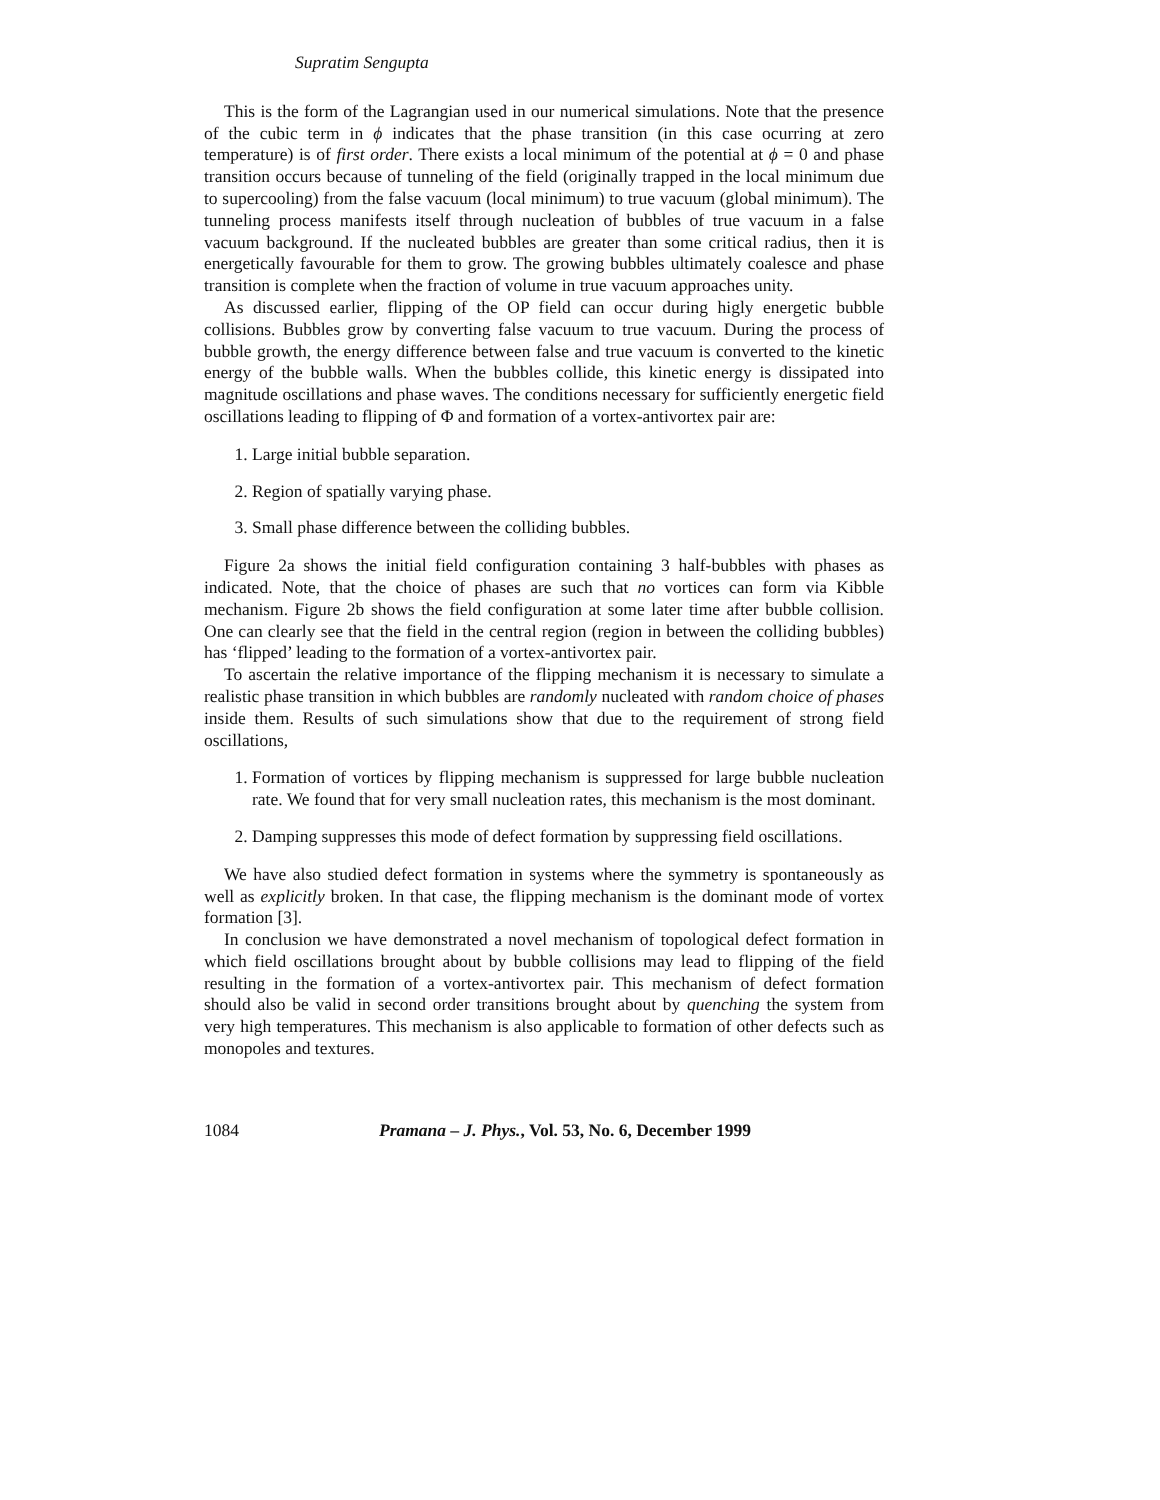Supratim Sengupta
This is the form of the Lagrangian used in our numerical simulations. Note that the presence of the cubic term in ϕ indicates that the phase transition (in this case ocurring at zero temperature) is of first order. There exists a local minimum of the potential at ϕ = 0 and phase transition occurs because of tunneling of the field (originally trapped in the local minimum due to supercooling) from the false vacuum (local minimum) to true vacuum (global minimum). The tunneling process manifests itself through nucleation of bubbles of true vacuum in a false vacuum background. If the nucleated bubbles are greater than some critical radius, then it is energetically favourable for them to grow. The growing bubbles ultimately coalesce and phase transition is complete when the fraction of volume in true vacuum approaches unity.
As discussed earlier, flipping of the OP field can occur during higly energetic bubble collisions. Bubbles grow by converting false vacuum to true vacuum. During the process of bubble growth, the energy difference between false and true vacuum is converted to the kinetic energy of the bubble walls. When the bubbles collide, this kinetic energy is dissipated into magnitude oscillations and phase waves. The conditions necessary for sufficiently energetic field oscillations leading to flipping of Φ and formation of a vortex-antivortex pair are:
1. Large initial bubble separation.
2. Region of spatially varying phase.
3. Small phase difference between the colliding bubbles.
Figure 2a shows the initial field configuration containing 3 half-bubbles with phases as indicated. Note, that the choice of phases are such that no vortices can form via Kibble mechanism. Figure 2b shows the field configuration at some later time after bubble collision. One can clearly see that the field in the central region (region in between the colliding bubbles) has ‘flipped’ leading to the formation of a vortex-antivortex pair.
To ascertain the relative importance of the flipping mechanism it is necessary to simulate a realistic phase transition in which bubbles are randomly nucleated with random choice of phases inside them. Results of such simulations show that due to the requirement of strong field oscillations,
1. Formation of vortices by flipping mechanism is suppressed for large bubble nucleation rate. We found that for very small nucleation rates, this mechanism is the most dominant.
2. Damping suppresses this mode of defect formation by suppressing field oscillations.
We have also studied defect formation in systems where the symmetry is spontaneously as well as explicitly broken. In that case, the flipping mechanism is the dominant mode of vortex formation [3].
In conclusion we have demonstrated a novel mechanism of topological defect formation in which field oscillations brought about by bubble collisions may lead to flipping of the field resulting in the formation of a vortex-antivortex pair. This mechanism of defect formation should also be valid in second order transitions brought about by quenching the system from very high temperatures. This mechanism is also applicable to formation of other defects such as monopoles and textures.
1084 Pramana – J. Phys., Vol. 53, No. 6, December 1999